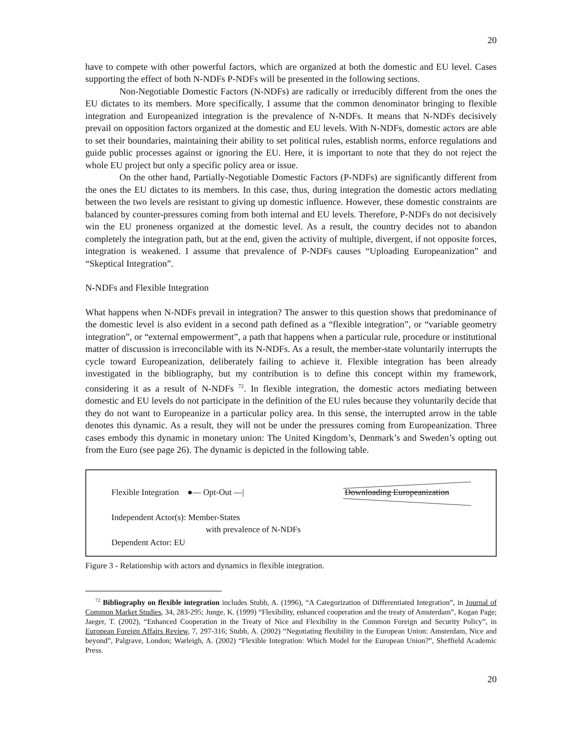20
have to compete with other powerful factors, which are organized at both the domestic and EU level. Cases supporting the effect of both N-NDFs P-NDFs will be presented in the following sections.
Non-Negotiable Domestic Factors (N-NDFs) are radically or irreducibly different from the ones the EU dictates to its members. More specifically, I assume that the common denominator bringing to flexible integration and Europeanized integration is the prevalence of N-NDFs. It means that N-NDFs decisively prevail on opposition factors organized at the domestic and EU levels. With N-NDFs, domestic actors are able to set their boundaries, maintaining their ability to set political rules, establish norms, enforce regulations and guide public processes against or ignoring the EU. Here, it is important to note that they do not reject the whole EU project but only a specific policy area or issue.
On the other hand, Partially-Negotiable Domestic Factors (P-NDFs) are significantly different from the ones the EU dictates to its members. In this case, thus, during integration the domestic actors mediating between the two levels are resistant to giving up domestic influence. However, these domestic constraints are balanced by counter-pressures coming from both internal and EU levels. Therefore, P-NDFs do not decisively win the EU proneness organized at the domestic level. As a result, the country decides not to abandon completely the integration path, but at the end, given the activity of multiple, divergent, if not opposite forces, integration is weakened. I assume that prevalence of P-NDFs causes “Uploading Europeanization” and “Skeptical Integration”.
N-NDFs and Flexible Integration
What happens when N-NDFs prevail in integration? The answer to this question shows that predominance of the domestic level is also evident in a second path defined as a “flexible integration”, or “variable geometry integration”, or “external empowerment”, a path that happens when a particular rule, procedure or institutional matter of discussion is irreconcilable with its N-NDFs. As a result, the member-state voluntarily interrupts the cycle toward Europeanization, deliberately failing to achieve it. Flexible integration has been already investigated in the bibliography, but my contribution is to define this concept within my framework, considering it as a result of N-NDFs <sup>72</sup>. In flexible integration, the domestic actors mediating between domestic and EU levels do not participate in the definition of the EU rules because they voluntarily decide that they do not want to Europeanize in a particular policy area. In this sense, the interrupted arrow in the table denotes this dynamic. As a result, they will not be under the pressures coming from Europeanization. Three cases embody this dynamic in monetary union: The United Kingdom’s, Denmark’s and Sweden’s opting out from the Euro (see page 26). The dynamic is depicted in the following table.
Flexible Integration ●— Opt-Out —|
Downloading Europeanization
Independent Actor(s): Member-States
with prevalence of N-NDFs
Dependent Actor: EU
Figure 3 - Relationship with actors and dynamics in flexible integration.
<sup>72</sup> Bibliography on flexible integration includes Stubb, A. (1996), “A Categorization of Differentiated Integration”, in Journal of Common Market Studies, 34, 283-295; Junge, K. (1999) “Flexibility, enhanced cooperation and the treaty of Amsterdam”, Kogan Page; Jaeger, T. (2002), “Enhanced Cooperation in the Treaty of Nice and Flexibility in the Common Foreign and Security Policy”, in European Foreign Affairs Review, 7, 297-316; Stubb, A. (2002) “Negotiating flexibility in the European Union: Amsterdam, Nice and beyond”, Palgrave, London; Warleigh, A. (2002) “Flexible Integration: Which Model for the European Union?”, Sheffield Academic Press.
20